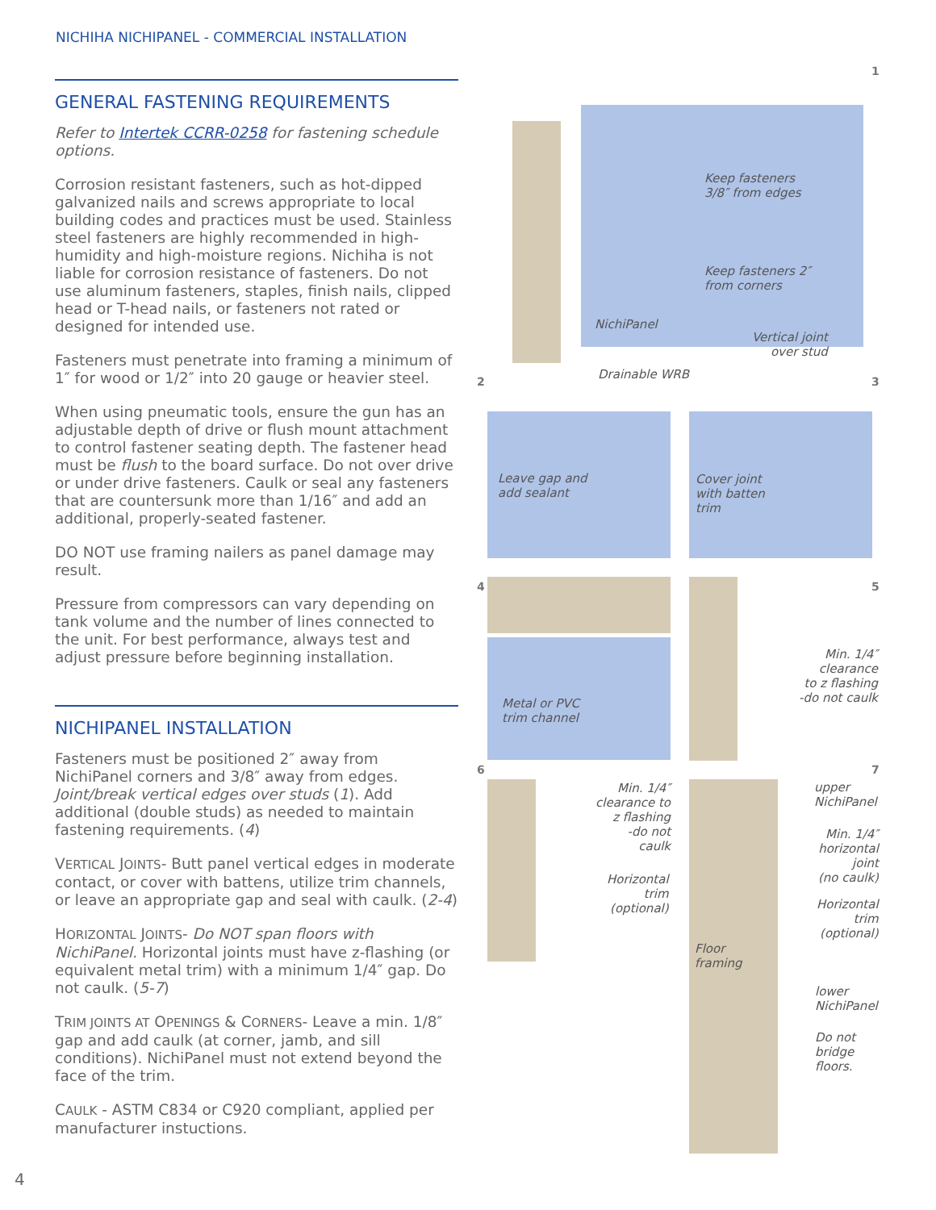NICHIHA NICHIPANEL - COMMERCIAL INSTALLATION
GENERAL FASTENING REQUIREMENTS
Refer to Intertek CCRR-0258 for fastening schedule options.
Corrosion resistant fasteners, such as hot-dipped galvanized nails and screws appropriate to local building codes and practices must be used. Stainless steel fasteners are highly recommended in high-humidity and high-moisture regions. Nichiha is not liable for corrosion resistance of fasteners. Do not use aluminum fasteners, staples, finish nails, clipped head or T-head nails, or fasteners not rated or designed for intended use.
Fasteners must penetrate into framing a minimum of 1″ for wood or 1/2″ into 20 gauge or heavier steel.
When using pneumatic tools, ensure the gun has an adjustable depth of drive or flush mount attachment to control fastener seating depth. The fastener head must be flush to the board surface. Do not over drive or under drive fasteners. Caulk or seal any fasteners that are countersunk more than 1/16″ and add an additional, properly-seated fastener.
DO NOT use framing nailers as panel damage may result.
Pressure from compressors can vary depending on tank volume and the number of lines connected to the unit. For best performance, always test and adjust pressure before beginning installation.
NICHIPANEL INSTALLATION
Fasteners must be positioned 2″ away from NichiPanel corners and 3/8″ away from edges. Joint/break vertical edges over studs (1). Add additional (double studs) as needed to maintain fastening requirements. (4)
VERTICAL JOINTS- Butt panel vertical edges in moderate contact, or cover with battens, utilize trim channels, or leave an appropriate gap and seal with caulk. (2-4)
HORIZONTAL JOINTS- Do NOT span floors with NichiPanel. Horizontal joints must have z-flashing (or equivalent metal trim) with a minimum 1/4″ gap. Do not caulk. (5-7)
TRIM JOINTS AT OPENINGS & CORNERS- Leave a min. 1/8″ gap and add caulk (at corner, jamb, and sill conditions). NichiPanel must not extend beyond the face of the trim.
CAULK - ASTM C834 or C920 compliant, applied per manufacturer instuctions.
1
Keep fasteners
3/8″ from edges
Keep fasteners 2″
from corners
NichiPanel
Vertical joint
over stud
Drainable WRB
2 3
Leave gap and
add sealant
Cover joint
with batten
trim
4 5
Metal or PVC
trim channel
Min. 1/4″
clearance
to z flashing
-do not caulk
6 7
Min. 1/4″
clearance to
z flashing
-do not
caulk
Horizontal
trim
(optional)
upper
NichiPanel
Min. 1/4″
horizontal
joint
(no caulk)
Horizontal
trim
(optional)
Floor
framing
lower
NichiPanel
Do not
bridge
floors.
4